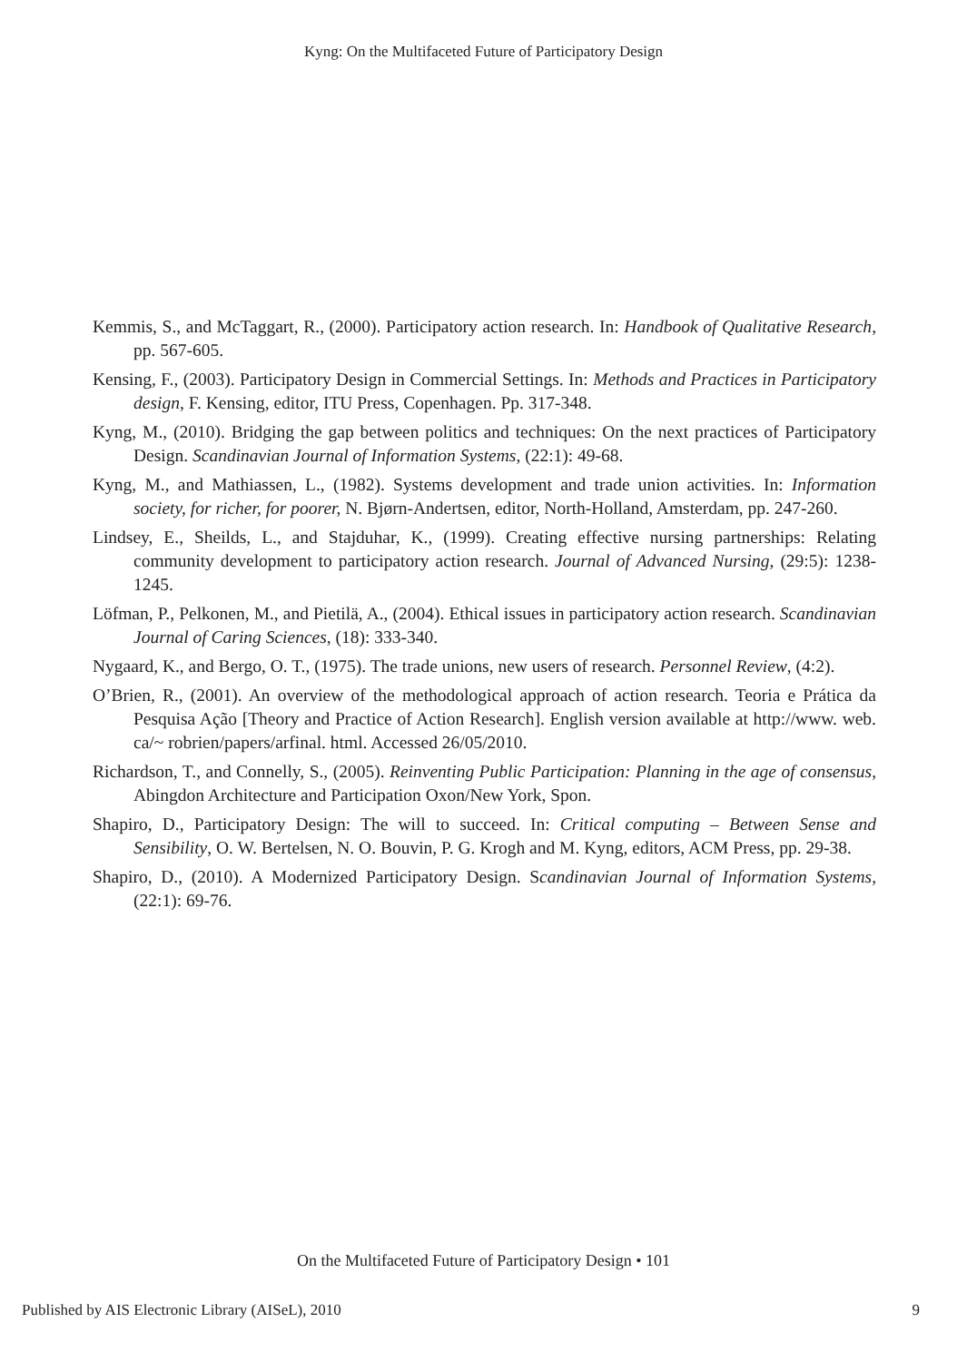Kyng: On the Multifaceted Future of Participatory Design
Kemmis, S., and McTaggart, R., (2000). Participatory action research. In: Handbook of Qualitative Research, pp. 567-605.
Kensing, F., (2003). Participatory Design in Commercial Settings. In: Methods and Practices in Participatory design, F. Kensing, editor, ITU Press, Copenhagen. Pp. 317-348.
Kyng, M., (2010). Bridging the gap between politics and techniques: On the next practices of Participatory Design. Scandinavian Journal of Information Systems, (22:1): 49-68.
Kyng, M., and Mathiassen, L., (1982). Systems development and trade union activities. In: Information society, for richer, for poorer, N. Bjørn-Andertsen, editor, North-Holland, Amsterdam, pp. 247-260.
Lindsey, E., Sheilds, L., and Stajduhar, K., (1999). Creating effective nursing partnerships: Relating community development to participatory action research. Journal of Advanced Nursing, (29:5): 1238-1245.
Löfman, P., Pelkonen, M., and Pietilä, A., (2004). Ethical issues in participatory action research. Scandinavian Journal of Caring Sciences, (18): 333-340.
Nygaard, K., and Bergo, O. T., (1975). The trade unions, new users of research. Personnel Review, (4:2).
O’Brien, R., (2001). An overview of the methodological approach of action research. Teoria e Prática da Pesquisa Ação [Theory and Practice of Action Research]. English version available at http://www. web. ca/~ robrien/papers/arfinal. html. Accessed 26/05/2010.
Richardson, T., and Connelly, S., (2005). Reinventing Public Participation: Planning in the age of consensus, Abingdon Architecture and Participation Oxon/New York, Spon.
Shapiro, D., Participatory Design: The will to succeed. In: Critical computing – Between Sense and Sensibility, O. W. Bertelsen, N. O. Bouvin, P. G. Krogh and M. Kyng, editors, ACM Press, pp. 29-38.
Shapiro, D., (2010). A Modernized Participatory Design. Scandinavian Journal of Information Systems, (22:1): 69-76.
On the Multifaceted Future of Participatory Design • 101
Published by AIS Electronic Library (AISeL), 2010 9